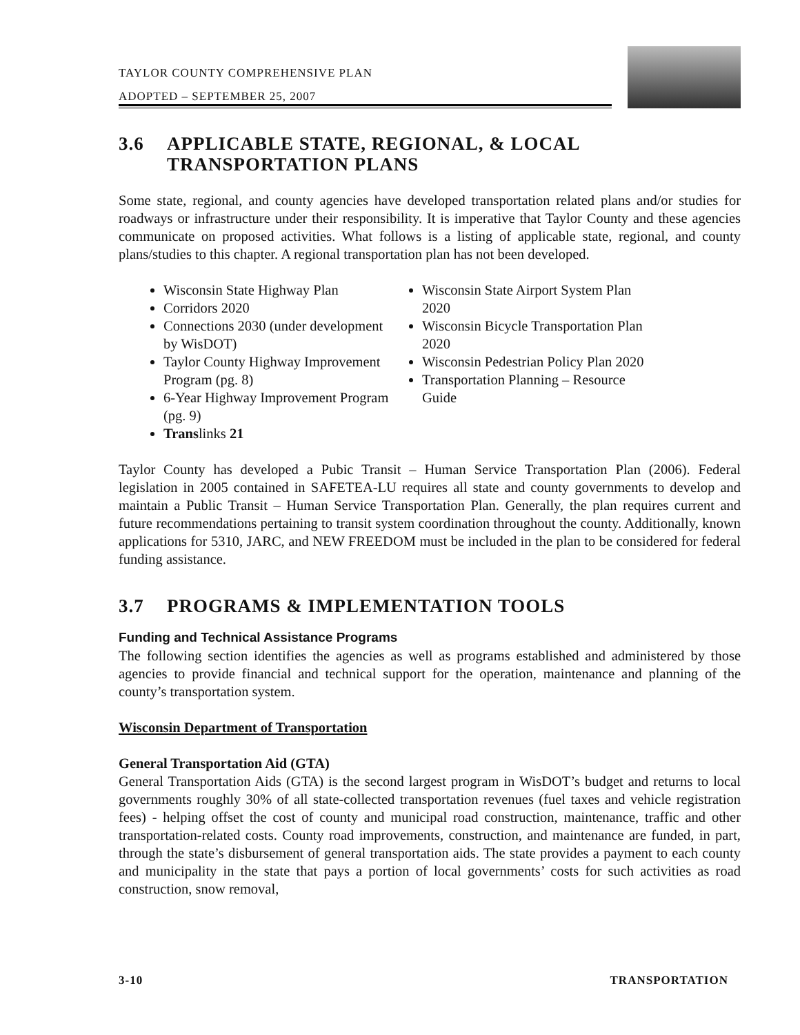TAYLOR COUNTY COMPREHENSIVE PLAN
ADOPTED – SEPTEMBER 25, 2007
3.6 APPLICABLE STATE, REGIONAL, & LOCAL TRANSPORTATION PLANS
Some state, regional, and county agencies have developed transportation related plans and/or studies for roadways or infrastructure under their responsibility. It is imperative that Taylor County and these agencies communicate on proposed activities. What follows is a listing of applicable state, regional, and county plans/studies to this chapter. A regional transportation plan has not been developed.
Wisconsin State Highway Plan
Corridors 2020
Connections 2030 (under development by WisDOT)
Taylor County Highway Improvement Program (pg. 8)
6-Year Highway Improvement Program (pg. 9)
Translinks 21
Wisconsin State Airport System Plan 2020
Wisconsin Bicycle Transportation Plan 2020
Wisconsin Pedestrian Policy Plan 2020
Transportation Planning – Resource Guide
Taylor County has developed a Pubic Transit – Human Service Transportation Plan (2006). Federal legislation in 2005 contained in SAFETEA-LU requires all state and county governments to develop and maintain a Public Transit – Human Service Transportation Plan. Generally, the plan requires current and future recommendations pertaining to transit system coordination throughout the county. Additionally, known applications for 5310, JARC, and NEW FREEDOM must be included in the plan to be considered for federal funding assistance.
3.7 PROGRAMS & IMPLEMENTATION TOOLS
Funding and Technical Assistance Programs
The following section identifies the agencies as well as programs established and administered by those agencies to provide financial and technical support for the operation, maintenance and planning of the county’s transportation system.
Wisconsin Department of Transportation
General Transportation Aid (GTA)
General Transportation Aids (GTA) is the second largest program in WisDOT’s budget and returns to local governments roughly 30% of all state-collected transportation revenues (fuel taxes and vehicle registration fees) - helping offset the cost of county and municipal road construction, maintenance, traffic and other transportation-related costs. County road improvements, construction, and maintenance are funded, in part, through the state’s disbursement of general transportation aids. The state provides a payment to each county and municipality in the state that pays a portion of local governments’ costs for such activities as road construction, snow removal,
3-10 TRANSPORTATION